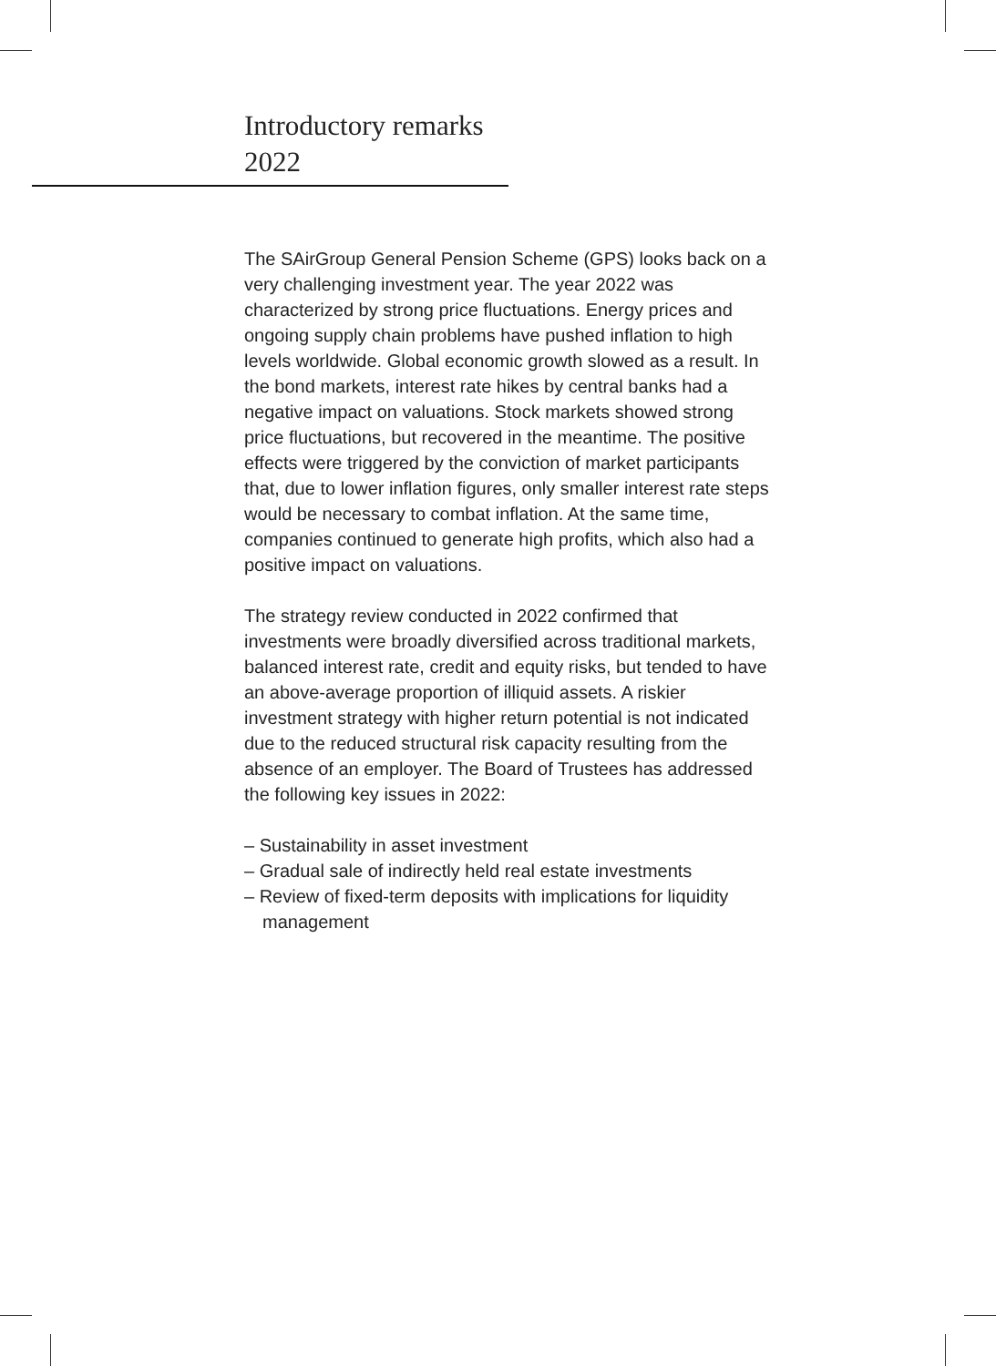Introductory remarks
2022
The SAirGroup General Pension Scheme (GPS) looks back on a very challenging investment year. The year 2022 was characterized by strong price fluctuations. Energy prices and ongoing supply chain problems have pushed inflation to high levels worldwide. Global economic growth slowed as a result. In the bond markets, interest rate hikes by central banks had a negative impact on valuations. Stock markets showed strong price fluctuations, but recovered in the meantime. The positive effects were triggered by the conviction of market participants that, due to lower inflation figures, only smaller interest rate steps would be necessary to combat inflation. At the same time, companies continued to generate high profits, which also had a positive impact on valuations.
The strategy review conducted in 2022 confirmed that investments were broadly diversified across traditional markets, balanced interest rate, credit and equity risks, but tended to have an above-average proportion of illiquid assets. A riskier investment strategy with higher return potential is not indicated due to the reduced structural risk capacity resulting from the absence of an employer. The Board of Trustees has addressed the following key issues in 2022:
– Sustainability in asset investment
– Gradual sale of indirectly held real estate investments
– Review of fixed-term deposits with implications for liquidity management